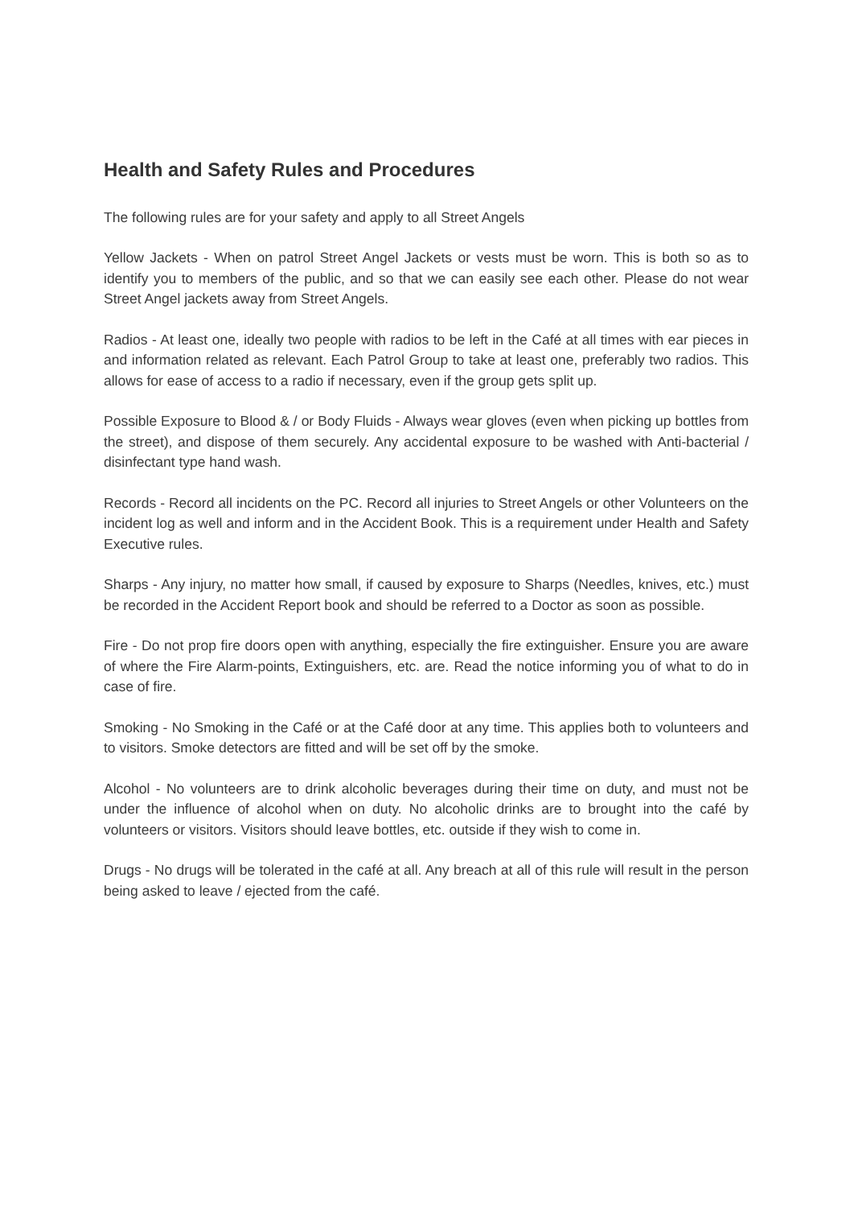Health and Safety Rules and Procedures
The following rules are for your safety and apply to all Street Angels
Yellow Jackets - When on patrol Street Angel Jackets or vests must be worn. This is both so as to identify you to members of the public, and so that we can easily see each other. Please do not wear Street Angel jackets away from Street Angels.
Radios - At least one, ideally two people with radios to be left in the Café at all times with ear pieces in and information related as relevant. Each Patrol Group to take at least one, preferably two radios. This allows for ease of access to a radio if necessary, even if the group gets split up.
Possible Exposure to Blood & / or Body Fluids - Always wear gloves (even when picking up bottles from the street), and dispose of them securely. Any accidental exposure to be washed with Anti-bacterial / disinfectant type hand wash.
Records - Record all incidents on the PC. Record all injuries to Street Angels or other Volunteers on the incident log as well and inform and in the Accident Book. This is a requirement under Health and Safety Executive rules.
Sharps - Any injury, no matter how small, if caused by exposure to Sharps (Needles, knives, etc.) must be recorded in the Accident Report book and should be referred to a Doctor as soon as possible.
Fire - Do not prop fire doors open with anything, especially the fire extinguisher. Ensure you are aware of where the Fire Alarm-points, Extinguishers, etc. are. Read the notice informing you of what to do in case of fire.
Smoking - No Smoking in the Café or at the Café door at any time. This applies both to volunteers and to visitors. Smoke detectors are fitted and will be set off by the smoke.
Alcohol - No volunteers are to drink alcoholic beverages during their time on duty, and must not be under the influence of alcohol when on duty. No alcoholic drinks are to brought into the café by volunteers or visitors. Visitors should leave bottles, etc. outside if they wish to come in.
Drugs - No drugs will be tolerated in the café at all. Any breach at all of this rule will result in the person being asked to leave / ejected from the café.